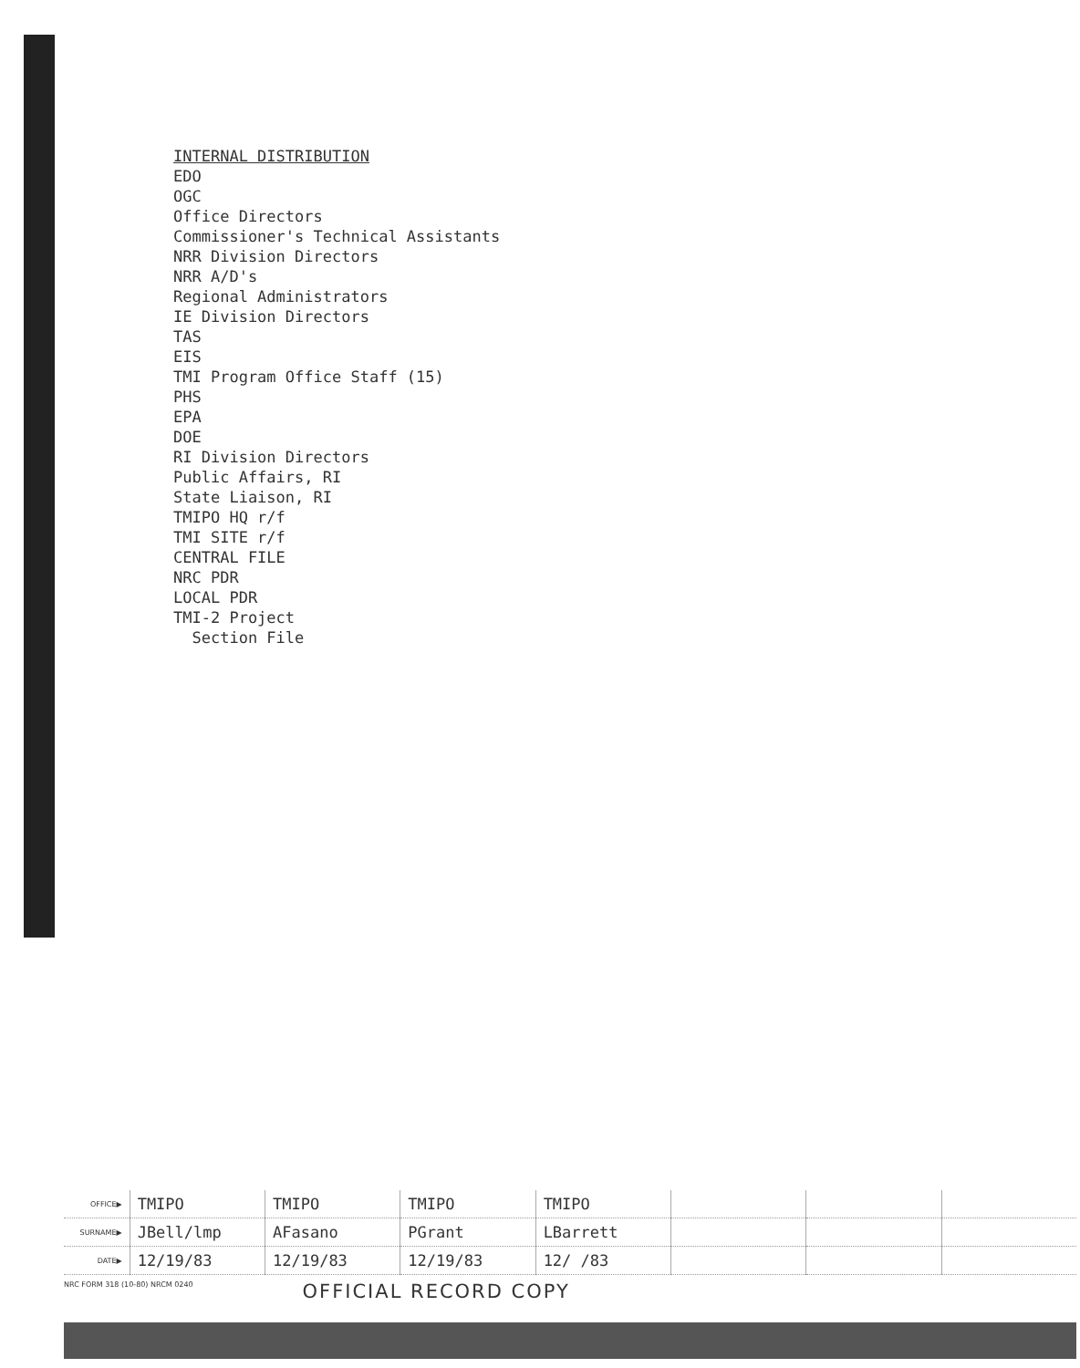INTERNAL DISTRIBUTION
EDO
OGC
Office Directors
Commissioner's Technical Assistants
NRR Division Directors
NRR A/D's
Regional Administrators
IE Division Directors
TAS
EIS
TMI Program Office Staff (15)
PHS
EPA
DOE
RI Division Directors
Public Affairs, RI
State Liaison, RI
TMIPO HQ r/f
TMI SITE r/f
CENTRAL FILE
NRC PDR
LOCAL PDR
TMI-2 Project
Section File
| OFFICE▶ | TMIPO | TMIPO | TMIPO | TMIPO | | | |
| SURNAME▶ | JBell/lmp | AFasano | PGrant | LBarrett | | | |
| DATE▶ | 12/19/83 | 12/19/83 | 12/19/83 | 12/ /83 | | | |
NRC FORM 318 (10-80) NRCM 0240 OFFICIAL RECORD COPY